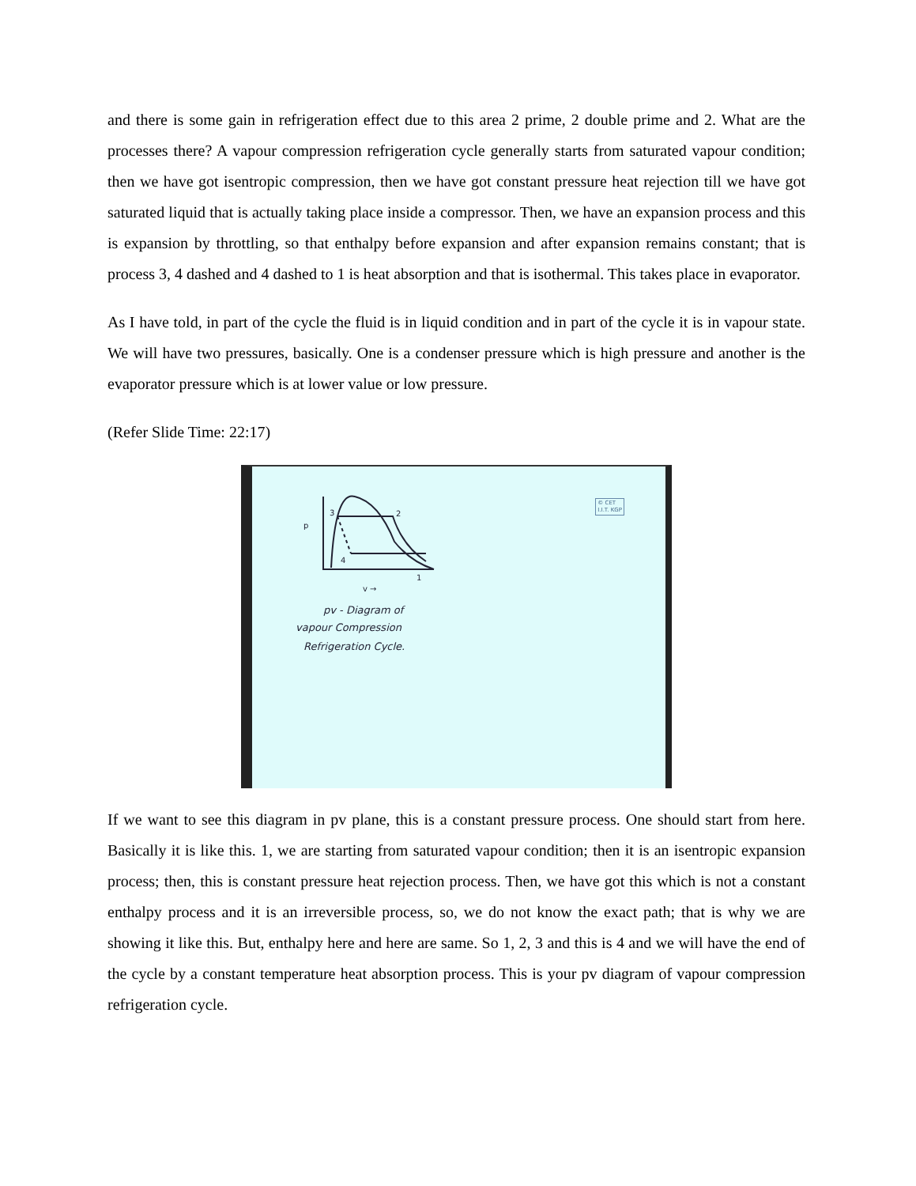and there is some gain in refrigeration effect due to this area 2 prime, 2 double prime and 2. What are the processes there? A vapour compression refrigeration cycle generally starts from saturated vapour condition; then we have got isentropic compression, then we have got constant pressure heat rejection till we have got saturated liquid that is actually taking place inside a compressor. Then, we have an expansion process and this is expansion by throttling, so that enthalpy before expansion and after expansion remains constant; that is process 3, 4 dashed and 4 dashed to 1 is heat absorption and that is isothermal. This takes place in evaporator.
As I have told, in part of the cycle the fluid is in liquid condition and in part of the cycle it is in vapour state. We will have two pressures, basically. One is a condenser pressure which is high pressure and another is the evaporator pressure which is at lower value or low pressure.
(Refer Slide Time: 22:17)
3
2
4
1
p
v →
pv - Diagram of
vapour Compression
Refrigeration Cycle.
© CET
I.I.T. KGP
If we want to see this diagram in pv plane, this is a constant pressure process. One should start from here. Basically it is like this. 1, we are starting from saturated vapour condition; then it is an isentropic expansion process; then, this is constant pressure heat rejection process. Then, we have got this which is not a constant enthalpy process and it is an irreversible process, so, we do not know the exact path; that is why we are showing it like this. But, enthalpy here and here are same. So 1, 2, 3 and this is 4 and we will have the end of the cycle by a constant temperature heat absorption process. This is your pv diagram of vapour compression refrigeration cycle.